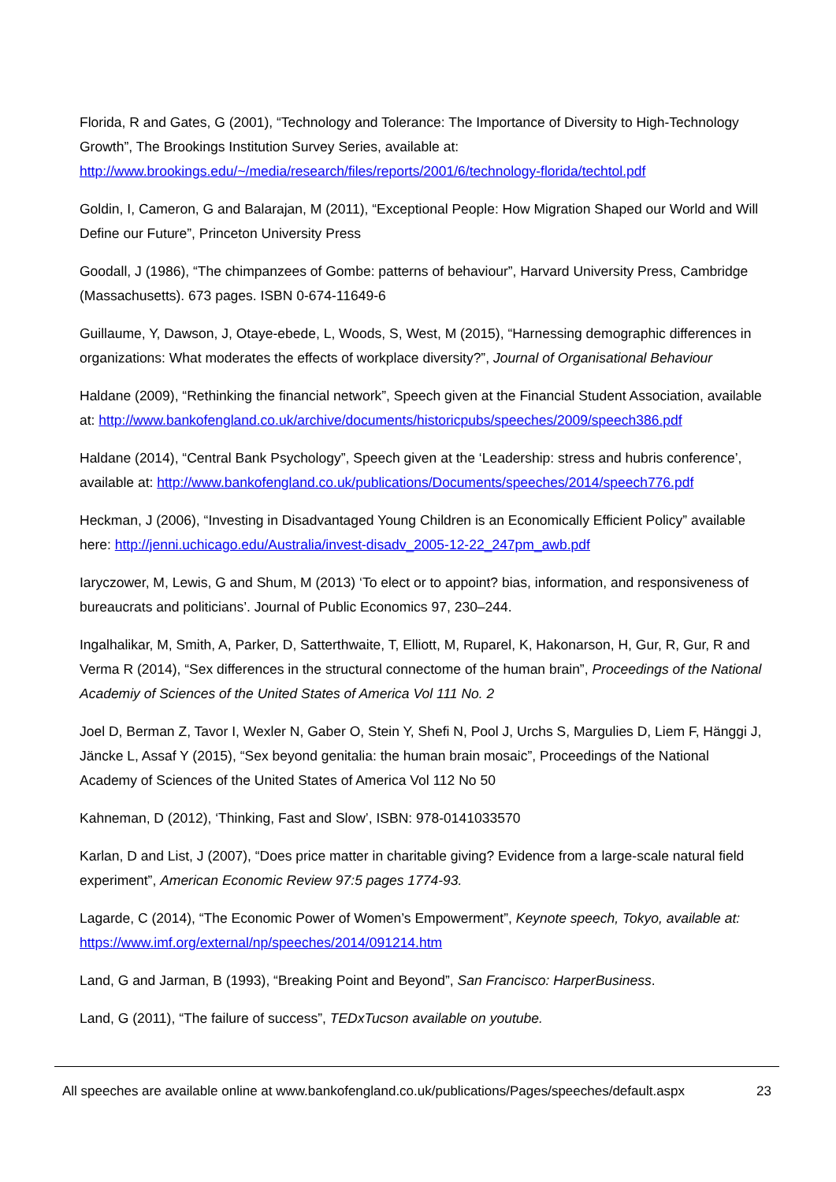Florida, R and Gates, G (2001), “Technology and Tolerance: The Importance of Diversity to High-Technology Growth”, The Brookings Institution Survey Series, available at: http://www.brookings.edu/~/media/research/files/reports/2001/6/technology-florida/techtol.pdf
Goldin, I, Cameron, G and Balarajan, M (2011), “Exceptional People: How Migration Shaped our World and Will Define our Future”, Princeton University Press
Goodall, J (1986), “The chimpanzees of Gombe: patterns of behaviour”, Harvard University Press, Cambridge (Massachusetts). 673 pages. ISBN 0-674-11649-6
Guillaume, Y, Dawson, J, Otaye-ebede, L, Woods, S, West, M (2015), “Harnessing demographic differences in organizations: What moderates the effects of workplace diversity?”, Journal of Organisational Behaviour
Haldane (2009), “Rethinking the financial network”, Speech given at the Financial Student Association, available at: http://www.bankofengland.co.uk/archive/documents/historicpubs/speeches/2009/speech386.pdf
Haldane (2014), “Central Bank Psychology”, Speech given at the ‘Leadership: stress and hubris conference’, available at: http://www.bankofengland.co.uk/publications/Documents/speeches/2014/speech776.pdf
Heckman, J (2006), “Investing in Disadvantaged Young Children is an Economically Efficient Policy” available here: http://jenni.uchicago.edu/Australia/invest-disadv_2005-12-22_247pm_awb.pdf
Iaryczower, M, Lewis, G and Shum, M (2013) ‘To elect or to appoint? bias, information, and responsiveness of bureaucrats and politicians’. Journal of Public Economics 97, 230–244.
Ingalhalikar, M, Smith, A, Parker, D, Satterthwaite, T, Elliott, M, Ruparel, K, Hakonarson, H, Gur, R, Gur, R and Verma R (2014), “Sex differences in the structural connectome of the human brain”, Proceedings of the National Academiy of Sciences of the United States of America Vol 111 No. 2
Joel D, Berman Z, Tavor I, Wexler N, Gaber O, Stein Y, Shefi N, Pool J, Urchs S, Margulies D, Liem F, Hänggi J, Jäncke L, Assaf Y (2015), “Sex beyond genitalia: the human brain mosaic”, Proceedings of the National Academy of Sciences of the United States of America Vol 112 No 50
Kahneman, D (2012), ‘Thinking, Fast and Slow’, ISBN: 978-0141033570
Karlan, D and List, J (2007), “Does price matter in charitable giving? Evidence from a large-scale natural field experiment”, American Economic Review 97:5 pages 1774-93.
Lagarde, C (2014), “The Economic Power of Women’s Empowerment”, Keynote speech, Tokyo, available at: https://www.imf.org/external/np/speeches/2014/091214.htm
Land, G and Jarman, B (1993), “Breaking Point and Beyond”, San Francisco: HarperBusiness.
Land, G (2011), “The failure of success”, TEDxTucson available on youtube.
All speeches are available online at www.bankofengland.co.uk/publications/Pages/speeches/default.aspx 23